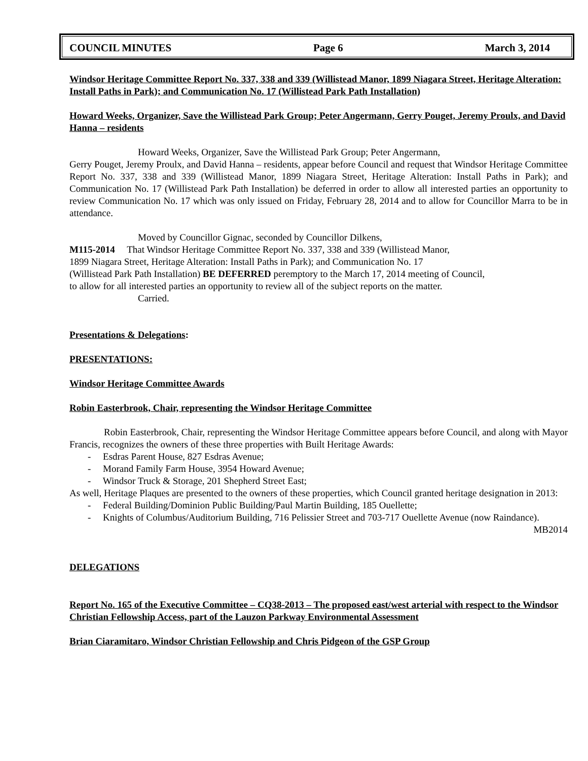COUNCIL MINUTES Page 6 March 3, 2014
Windsor Heritage Committee Report No. 337, 338 and 339 (Willistead Manor, 1899 Niagara Street, Heritage Alteration: Install Paths in Park); and Communication No. 17 (Willistead Park Path Installation)
Howard Weeks, Organizer, Save the Willistead Park Group; Peter Angermann, Gerry Pouget, Jeremy Proulx, and David Hanna – residents
Howard Weeks, Organizer, Save the Willistead Park Group; Peter Angermann,
Gerry Pouget, Jeremy Proulx, and David Hanna – residents, appear before Council and request that Windsor Heritage Committee Report No. 337, 338 and 339 (Willistead Manor, 1899 Niagara Street, Heritage Alteration: Install Paths in Park); and Communication No. 17 (Willistead Park Path Installation) be deferred in order to allow all interested parties an opportunity to review Communication No. 17 which was only issued on Friday, February 28, 2014 and to allow for Councillor Marra to be in attendance.
Moved by Councillor Gignac, seconded by Councillor Dilkens,
M115-2014 That Windsor Heritage Committee Report No. 337, 338 and 339 (Willistead Manor,
1899 Niagara Street, Heritage Alteration: Install Paths in Park); and Communication No. 17
(Willistead Park Path Installation) BE DEFERRED peremptory to the March 17, 2014 meeting of Council,
to allow for all interested parties an opportunity to review all of the subject reports on the matter.
Carried.
Presentations & Delegations:
PRESENTATIONS:
Windsor Heritage Committee Awards
Robin Easterbrook, Chair, representing the Windsor Heritage Committee
Robin Easterbrook, Chair, representing the Windsor Heritage Committee appears before Council, and along with Mayor Francis, recognizes the owners of these three properties with Built Heritage Awards:
- Esdras Parent House, 827 Esdras Avenue;
- Morand Family Farm House, 3954 Howard Avenue;
- Windsor Truck & Storage, 201 Shepherd Street East;
As well, Heritage Plaques are presented to the owners of these properties, which Council granted heritage designation in 2013:
- Federal Building/Dominion Public Building/Paul Martin Building, 185 Ouellette;
- Knights of Columbus/Auditorium Building, 716 Pelissier Street and 703-717 Ouellette Avenue (now Raindance).
MB2014
DELEGATIONS
Report No. 165 of the Executive Committee – CQ38-2013 – The proposed east/west arterial with respect to the Windsor Christian Fellowship Access, part of the Lauzon Parkway Environmental Assessment
Brian Ciaramitaro, Windsor Christian Fellowship and Chris Pidgeon of the GSP Group